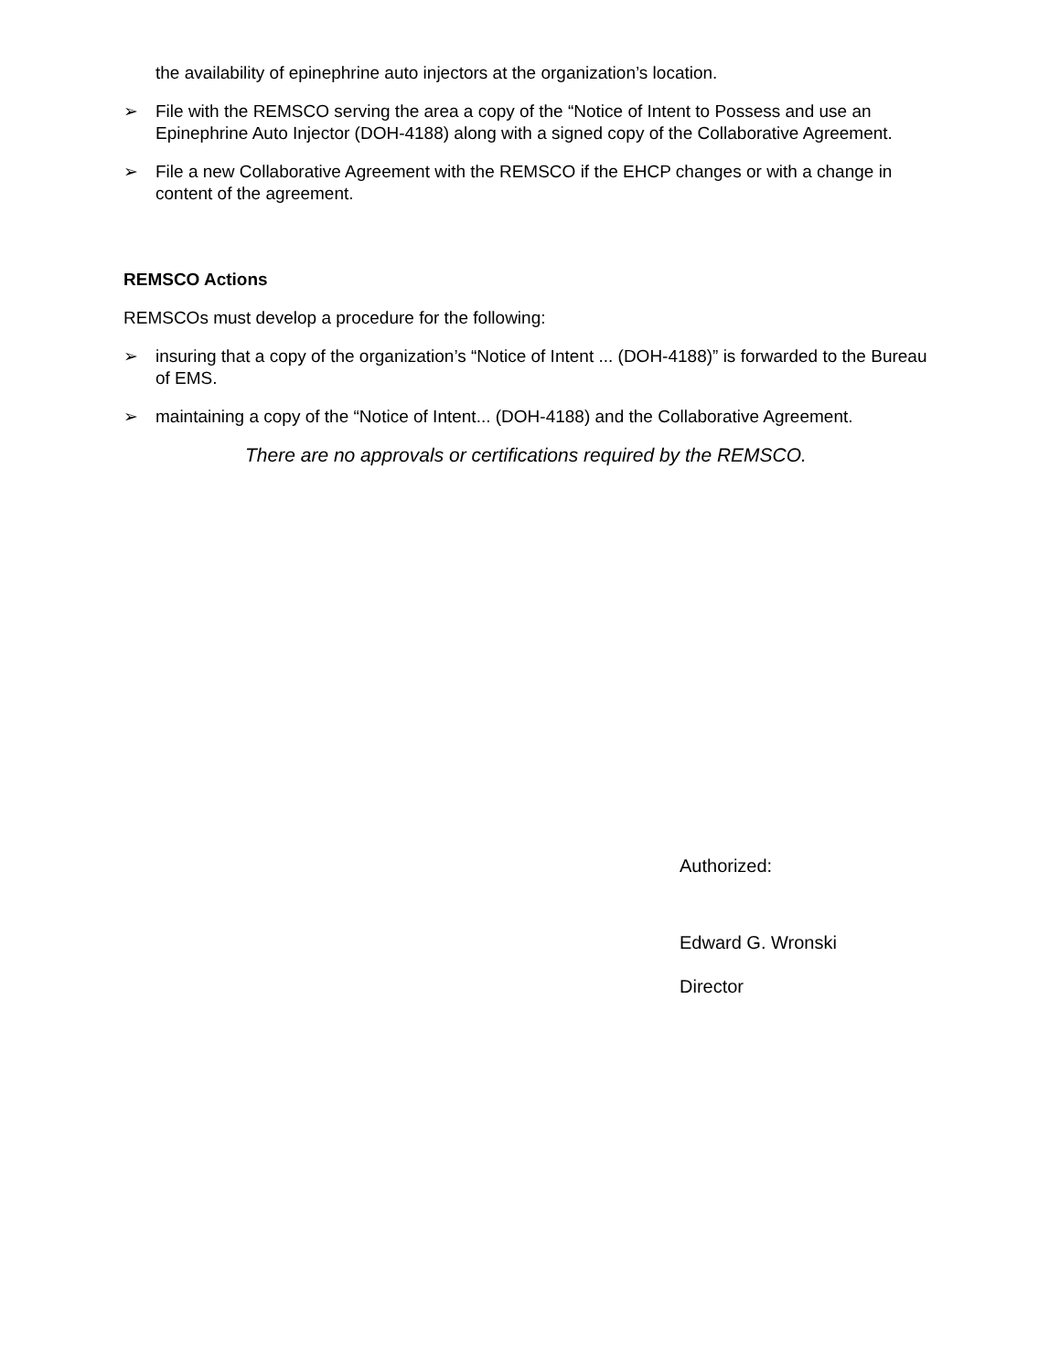the availability of epinephrine auto injectors at the organization’s location.
➢ File with the REMSCO serving the area a copy of the “Notice of Intent to Possess and use an Epinephrine Auto Injector (DOH-4188) along with a signed copy of the Collaborative Agreement.
➢ File a new Collaborative Agreement with the REMSCO if the EHCP changes or with a change in content of the agreement.
REMSCO Actions
REMSCOs must develop a procedure for the following:
➢ insuring that a copy of the organization’s “Notice of Intent ... (DOH-4188)” is forwarded to the Bureau of EMS.
➢ maintaining a copy of the “Notice of Intent... (DOH-4188) and the Collaborative Agreement.
There are no approvals or certifications required by the REMSCO.
Authorized:
Edward G. Wronski
Director